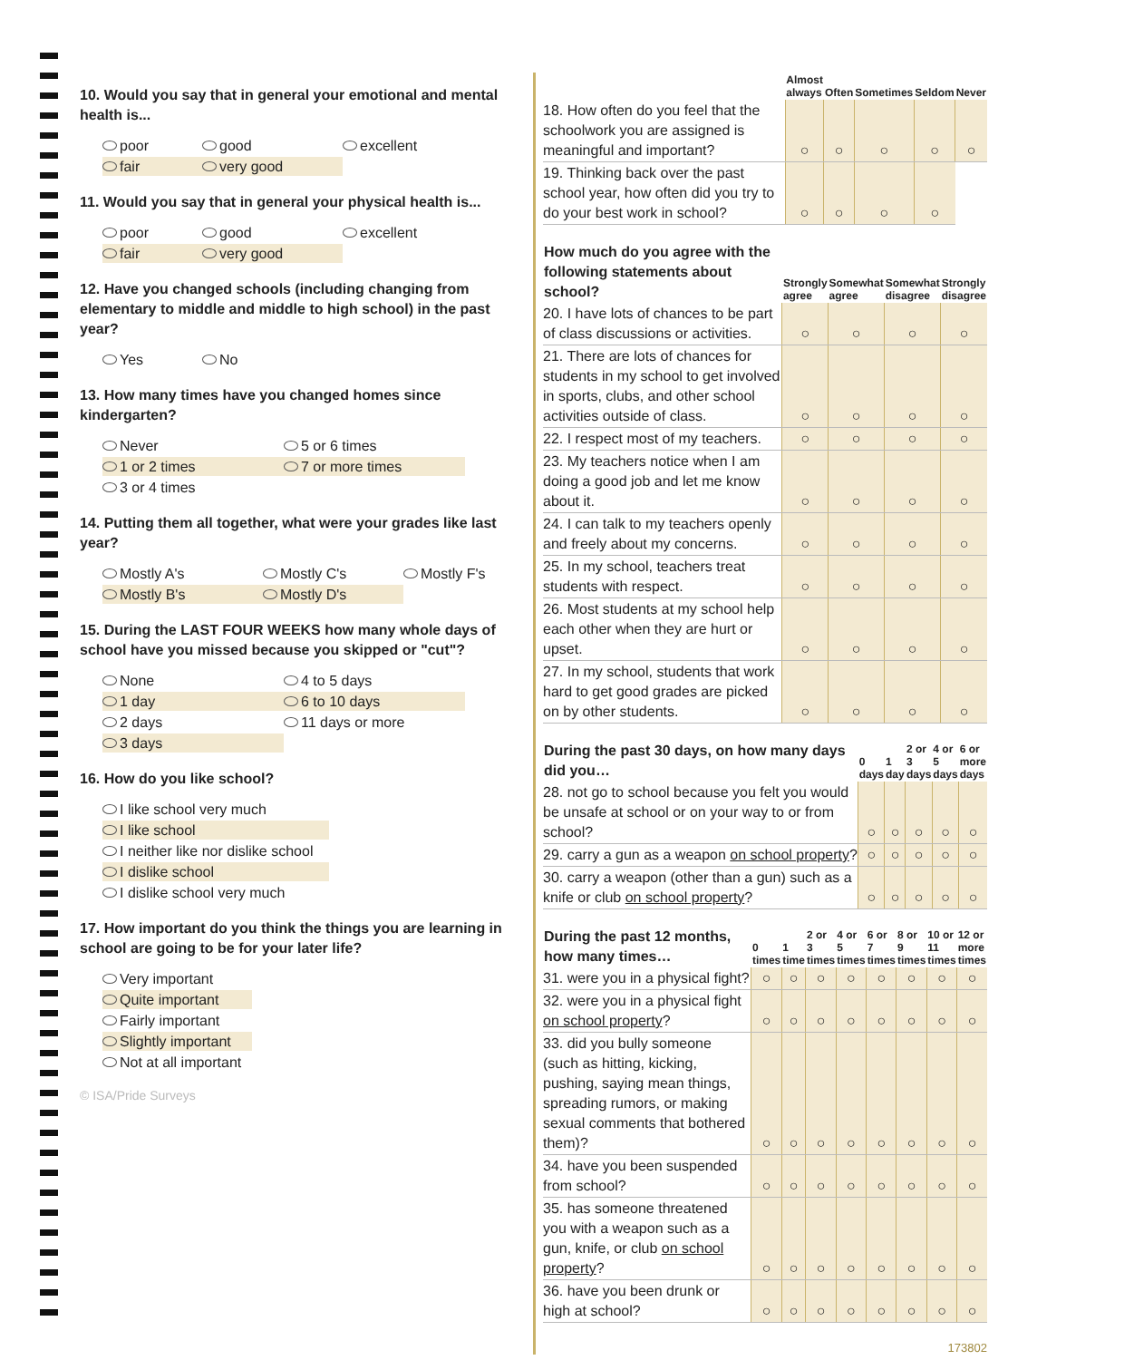10. Would you say that in general your emotional and mental health is...
poor good excellent fair very good
11. Would you say that in general your physical health is...
poor good excellent fair very good
12. Have you changed schools (including changing from elementary to middle and middle to high school) in the past year?
Yes No
13. How many times have you changed homes since kindergarten?
Never 5 or 6 times 1 or 2 times 7 or more times 3 or 4 times
14. Putting them all together, what were your grades like last year?
Mostly A's Mostly C's Mostly F's Mostly B's Mostly D's
15. During the LAST FOUR WEEKS how many whole days of school have you missed because you skipped or "cut"?
None 4 to 5 days 1 day 6 to 10 days 2 days 11 days or more 3 days
16. How do you like school?
I like school very much
I like school
I neither like nor dislike school
I dislike school
I dislike school very much
17. How important do you think the things you are learning in school are going to be for your later life?
Very important
Quite important
Fairly important
Slightly important
Not at all important
© ISA/Pride Surveys
| | Almost always | Often | Sometimes | Seldom | Never |
| --- | --- | --- | --- | --- | --- |
| 18. How often do you feel that the schoolwork you are assigned is meaningful and important? | ○ | ○ | ○ | ○ | ○ |
| 19. Thinking back over the past school year, how often did you try to do your best work in school? | ○ | ○ | ○ | ○ | |
| How much do you agree with the following statements about school? | Strongly agree | Somewhat agree | Somewhat disagree | Strongly disagree |
| --- | --- | --- | --- | --- |
| 20. I have lots of chances to be part of class discussions or activities. | ○ | ○ | ○ | ○ |
| 21. There are lots of chances for students in my school to get involved in sports, clubs, and other school activities outside of class. | ○ | ○ | ○ | ○ |
| 22. I respect most of my teachers. | ○ | ○ | ○ | ○ |
| 23. My teachers notice when I am doing a good job and let me know about it. | ○ | ○ | ○ | ○ |
| 24. I can talk to my teachers openly and freely about my concerns. | ○ | ○ | ○ | ○ |
| 25. In my school, teachers treat students with respect. | ○ | ○ | ○ | ○ |
| 26. Most students at my school help each other when they are hurt or upset. | ○ | ○ | ○ | ○ |
| 27. In my school, students that work hard to get good grades are picked on by other students. | ○ | ○ | ○ | ○ |
| During the past 30 days, on how many days did you… | 0 days | 1 day | 2 or 3 days | 4 or 5 days | 6 or more days |
| --- | --- | --- | --- | --- | --- |
| 28. not go to school because you felt you would be unsafe at school or on your way to or from school? | ○ | ○ | ○ | ○ | ○ |
| 29. carry a gun as a weapon on school property ? | ○ | ○ | ○ | ○ | ○ |
| 30. carry a weapon (other than a gun) such as a knife or club on school property ? | ○ | ○ | ○ | ○ | ○ |
| During the past 12 months, how many times… | 0 times | 1 time | 2 or 3 times | 4 or 5 times | 6 or 7 times | 8 or 9 times | 10 or 11 times | 12 or more times |
| --- | --- | --- | --- | --- | --- | --- | --- | --- |
| 31. were you in a physical fight? | ○ | ○ | ○ | ○ | ○ | ○ | ○ | ○ |
| 32. were you in a physical fight on school property ? | ○ | ○ | ○ | ○ | ○ | ○ | ○ | ○ |
| 33. did you bully someone (such as hitting, kicking, pushing, saying mean things, spreading rumors, or making sexual comments that bothered them)? | ○ | ○ | ○ | ○ | ○ | ○ | ○ | ○ |
| 34. have you been suspended from school? | ○ | ○ | ○ | ○ | ○ | ○ | ○ | ○ |
| 35. has someone threatened you with a weapon such as a gun, knife, or club on school property ? | ○ | ○ | ○ | ○ | ○ | ○ | ○ | ○ |
| 36. have you been drunk or high at school? | ○ | ○ | ○ | ○ | ○ | ○ | ○ | ○ |
173802